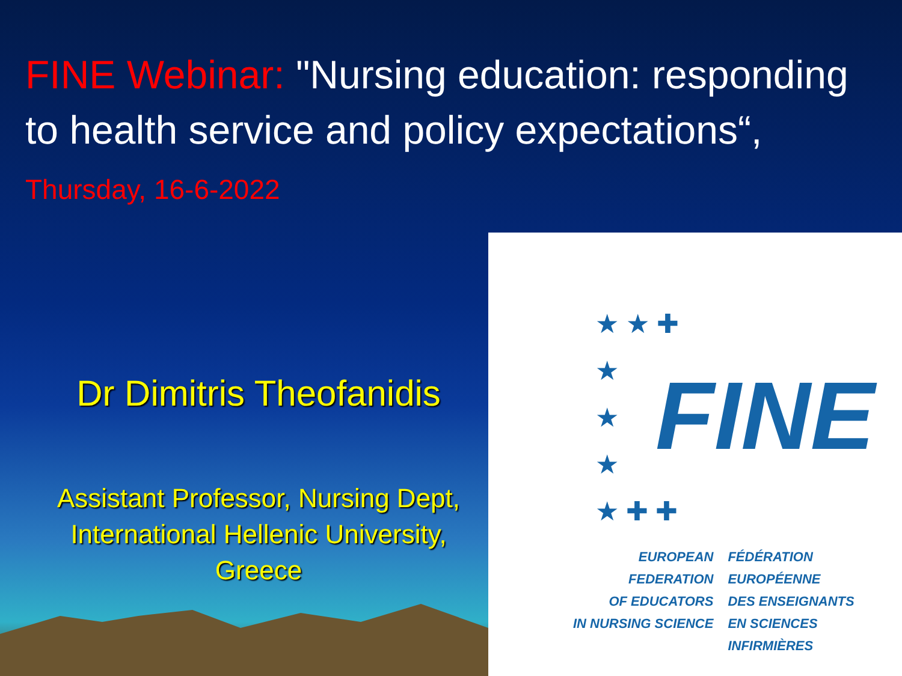FINE Webinar: "Nursing education: responding to health service and policy expectations“, Thursday, 16-6-2022
Dr Dimitris Theofanidis
Assistant Professor, Nursing Dept,
International Hellenic University,
Greece
★ ★ ✚
★
★
★
★ ✚ ✚
FINE
EUROPEAN FEDERATION
OF EDUCATORS
IN NURSING SCIENCE
FÉDÉRATION EUROPÉENNE
DES ENSEIGNANTS
EN SCIENCES INFIRMIÈRES